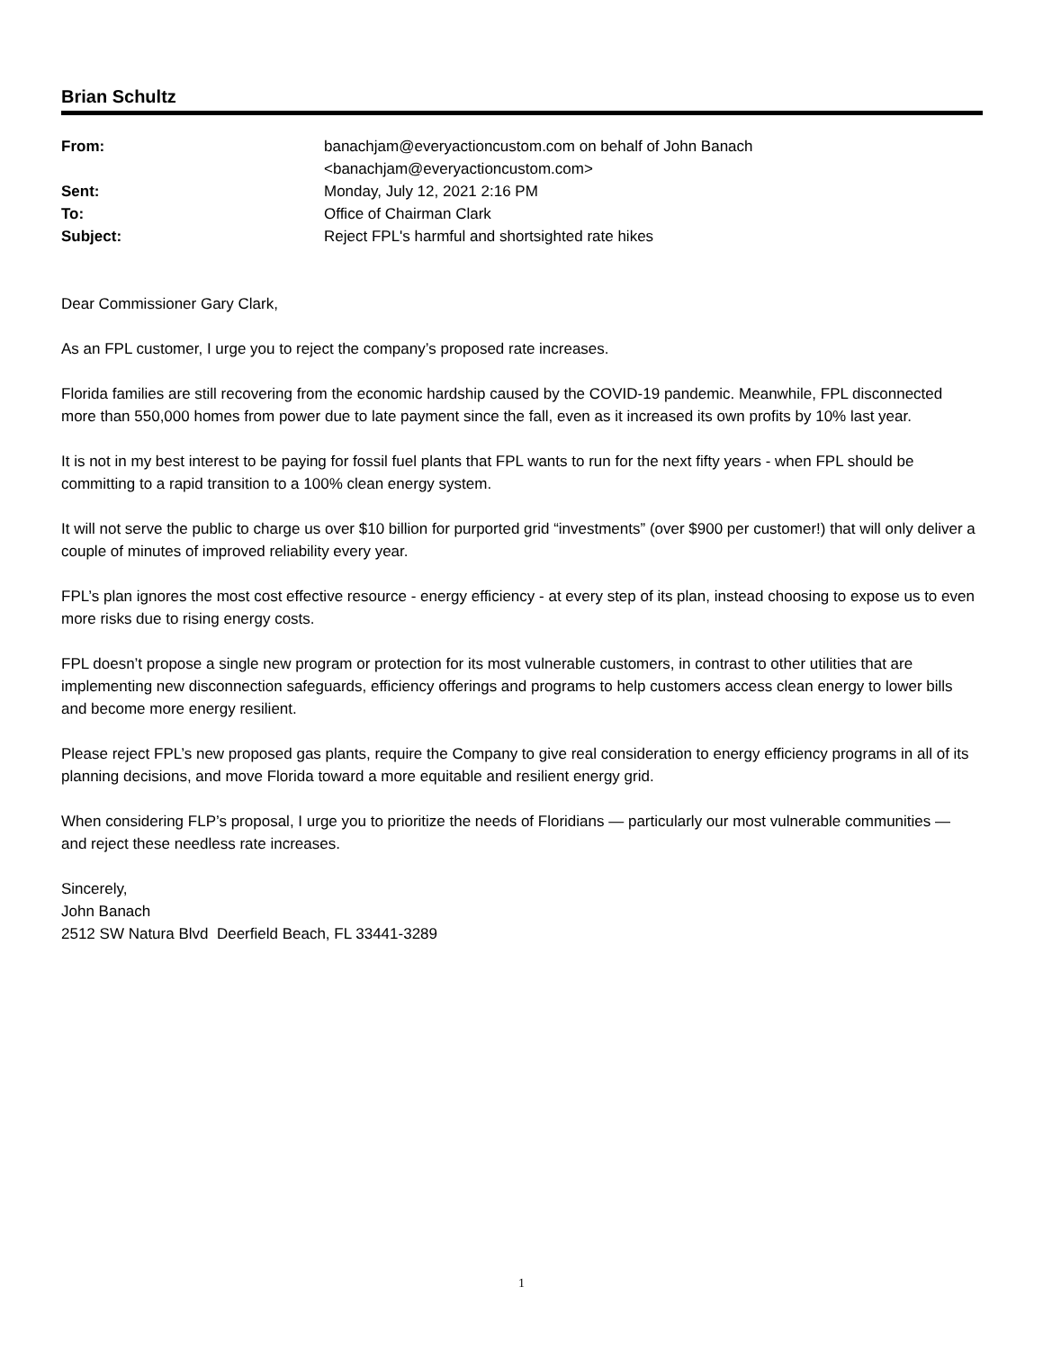Brian Schultz
| From: | banachjam@everyactioncustom.com on behalf of John Banach <banachjam@everyactioncustom.com> |
| Sent: | Monday, July 12, 2021 2:16 PM |
| To: | Office of Chairman Clark |
| Subject: | Reject FPL's harmful and shortsighted rate hikes |
Dear Commissioner Gary Clark,
As an FPL customer, I urge you to reject the company’s proposed rate increases.
Florida families are still recovering from the economic hardship caused by the COVID-19 pandemic. Meanwhile, FPL disconnected more than 550,000 homes from power due to late payment since the fall, even as it increased its own profits by 10% last year.
It is not in my best interest to be paying for fossil fuel plants that FPL wants to run for the next fifty years - when FPL should be committing to a rapid transition to a 100% clean energy system.
It will not serve the public to charge us over $10 billion for purported grid “investments” (over $900 per customer!) that will only deliver a couple of minutes of improved reliability every year.
FPL’s plan ignores the most cost effective resource - energy efficiency - at every step of its plan, instead choosing to expose us to even more risks due to rising energy costs.
FPL doesn’t propose a single new program or protection for its most vulnerable customers, in contrast to other utilities that are implementing new disconnection safeguards, efficiency offerings and programs to help customers access clean energy to lower bills and become more energy resilient.
Please reject FPL’s new proposed gas plants, require the Company to give real consideration to energy efficiency programs in all of its planning decisions, and move Florida toward a more equitable and resilient energy grid.
When considering FLP’s proposal, I urge you to prioritize the needs of Floridians — particularly our most vulnerable communities — and reject these needless rate increases.
Sincerely,
John Banach
2512 SW Natura Blvd Deerfield Beach, FL 33441-3289
1